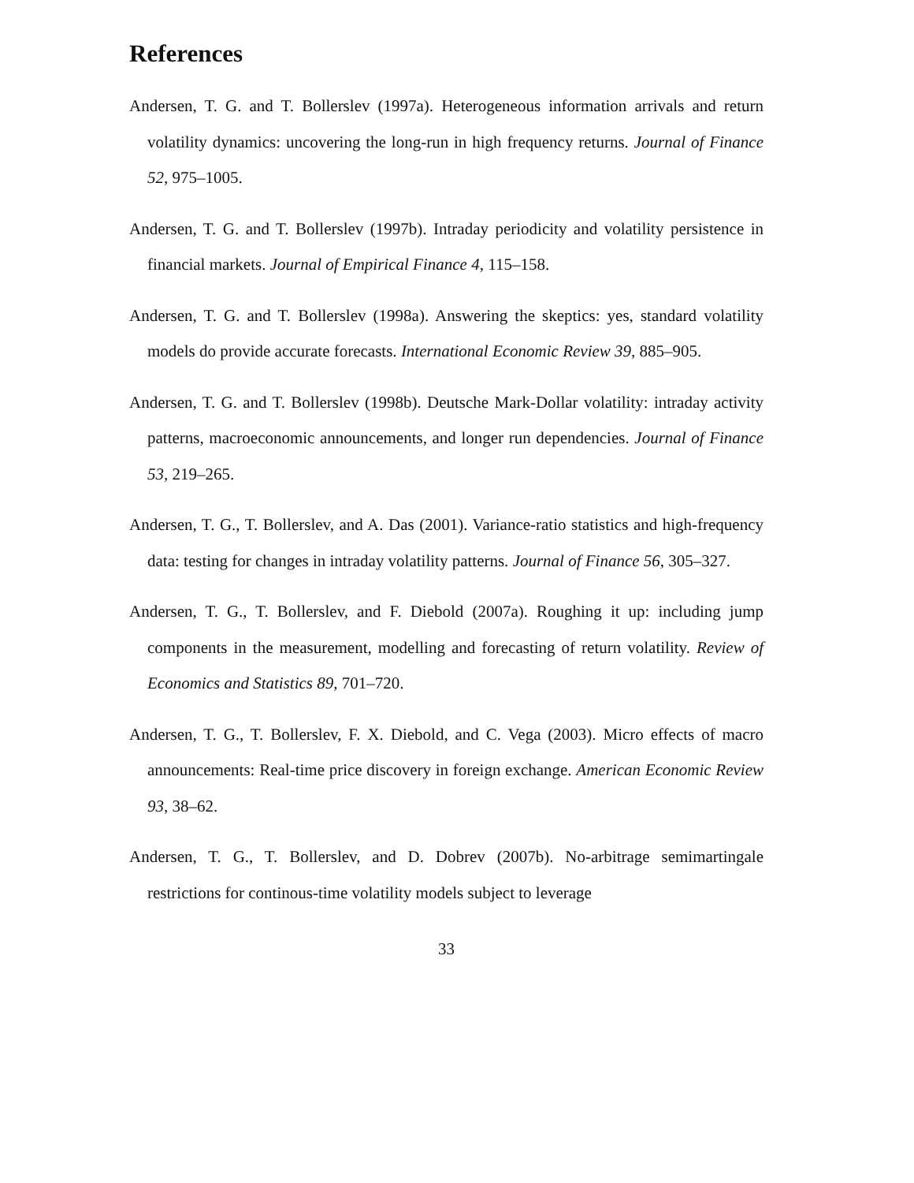References
Andersen, T. G. and T. Bollerslev (1997a). Heterogeneous information arrivals and return volatility dynamics: uncovering the long-run in high frequency returns. Journal of Finance 52, 975–1005.
Andersen, T. G. and T. Bollerslev (1997b). Intraday periodicity and volatility persistence in financial markets. Journal of Empirical Finance 4, 115–158.
Andersen, T. G. and T. Bollerslev (1998a). Answering the skeptics: yes, standard volatility models do provide accurate forecasts. International Economic Review 39, 885–905.
Andersen, T. G. and T. Bollerslev (1998b). Deutsche Mark-Dollar volatility: intraday activity patterns, macroeconomic announcements, and longer run dependencies. Journal of Finance 53, 219–265.
Andersen, T. G., T. Bollerslev, and A. Das (2001). Variance-ratio statistics and high-frequency data: testing for changes in intraday volatility patterns. Journal of Finance 56, 305–327.
Andersen, T. G., T. Bollerslev, and F. Diebold (2007a). Roughing it up: including jump components in the measurement, modelling and forecasting of return volatility. Review of Economics and Statistics 89, 701–720.
Andersen, T. G., T. Bollerslev, F. X. Diebold, and C. Vega (2003). Micro effects of macro announcements: Real-time price discovery in foreign exchange. American Economic Review 93, 38–62.
Andersen, T. G., T. Bollerslev, and D. Dobrev (2007b). No-arbitrage semimartingale restrictions for continous-time volatility models subject to leverage
33